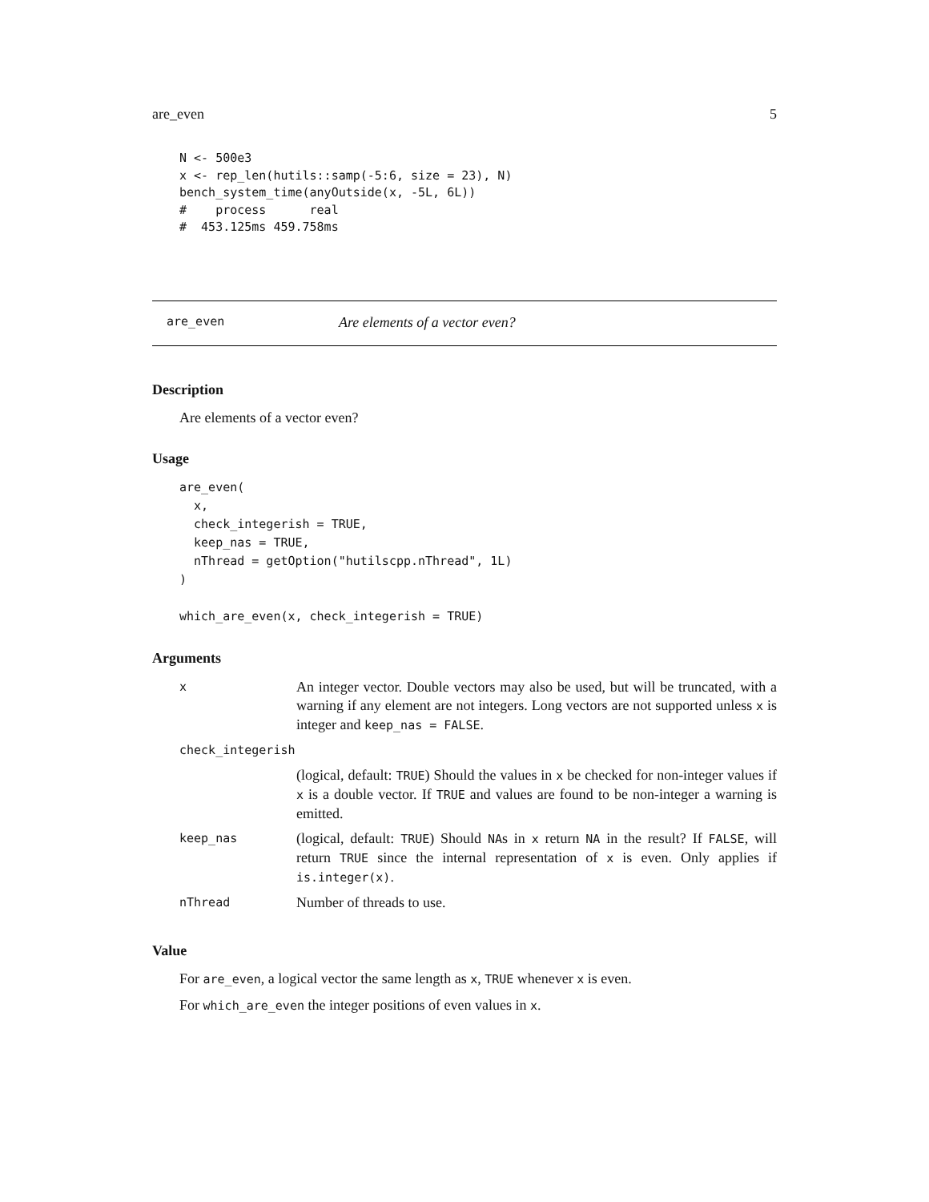are_even 5
N <- 500e3
x <- rep_len(hutils::samp(-5:6, size = 23), N)
bench_system_time(anyOutside(x, -5L, 6L))
#    process      real
#  453.125ms 459.758ms
are_even Are elements of a vector even?
Description
Are elements of a vector even?
Usage
are_even(
  x,
  check_integerish = TRUE,
  keep_nas = TRUE,
  nThread = getOption("hutilscpp.nThread", 1L)
)

which_are_even(x, check_integerish = TRUE)
Arguments
| x | An integer vector. Double vectors may also be used, but will be truncated, with a warning if any element are not integers. Long vectors are not supported unless x is integer and keep_nas = FALSE . |
| check_integerish | |
| | (logical, default: TRUE ) Should the values in x be checked for non-integer values if x is a double vector. If TRUE and values are found to be non-integer a warning is emitted. |
| keep_nas | (logical, default: TRUE ) Should NA s in x return NA in the result? If FALSE , will return TRUE since the internal representation of x is even. Only applies if is.integer(x) . |
| nThread | Number of threads to use. |
Value
For are_even, a logical vector the same length as x, TRUE whenever x is even.
For which_are_even the integer positions of even values in x.